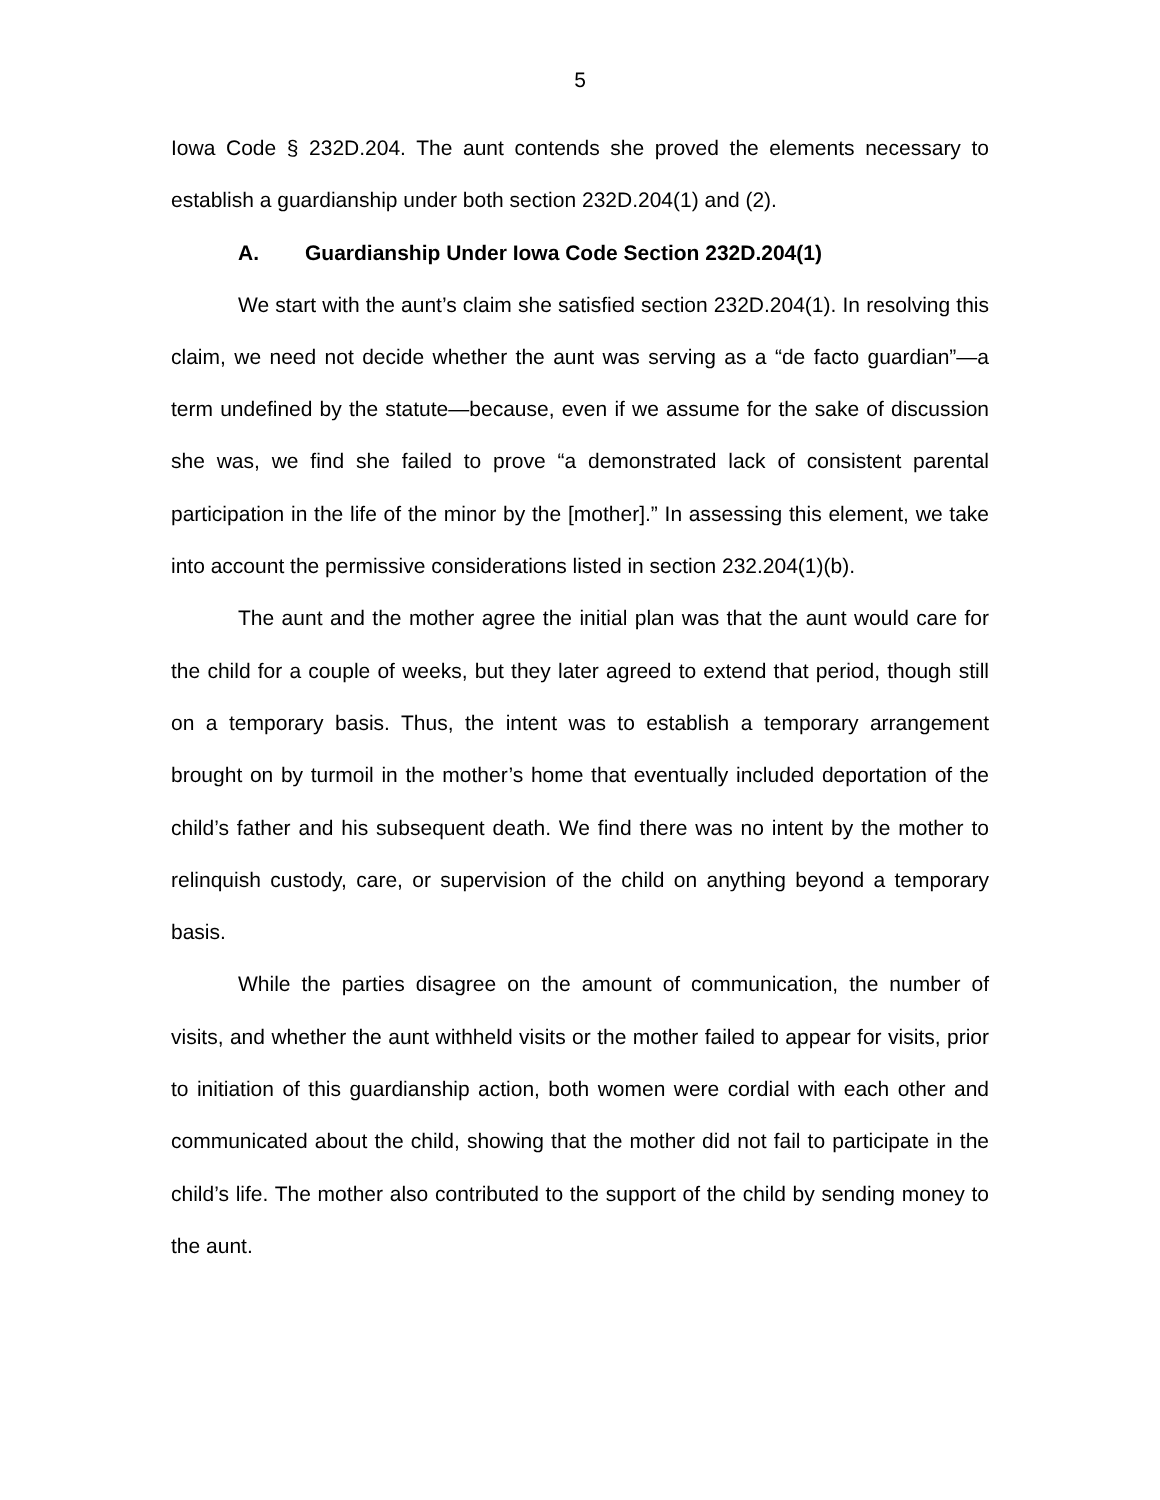5
Iowa Code § 232D.204. The aunt contends she proved the elements necessary to establish a guardianship under both section 232D.204(1) and (2).
A. Guardianship Under Iowa Code Section 232D.204(1)
We start with the aunt’s claim she satisfied section 232D.204(1). In resolving this claim, we need not decide whether the aunt was serving as a “de facto guardian”—a term undefined by the statute—because, even if we assume for the sake of discussion she was, we find she failed to prove “a demonstrated lack of consistent parental participation in the life of the minor by the [mother].” In assessing this element, we take into account the permissive considerations listed in section 232.204(1)(b).
The aunt and the mother agree the initial plan was that the aunt would care for the child for a couple of weeks, but they later agreed to extend that period, though still on a temporary basis. Thus, the intent was to establish a temporary arrangement brought on by turmoil in the mother’s home that eventually included deportation of the child’s father and his subsequent death. We find there was no intent by the mother to relinquish custody, care, or supervision of the child on anything beyond a temporary basis.
While the parties disagree on the amount of communication, the number of visits, and whether the aunt withheld visits or the mother failed to appear for visits, prior to initiation of this guardianship action, both women were cordial with each other and communicated about the child, showing that the mother did not fail to participate in the child’s life. The mother also contributed to the support of the child by sending money to the aunt.